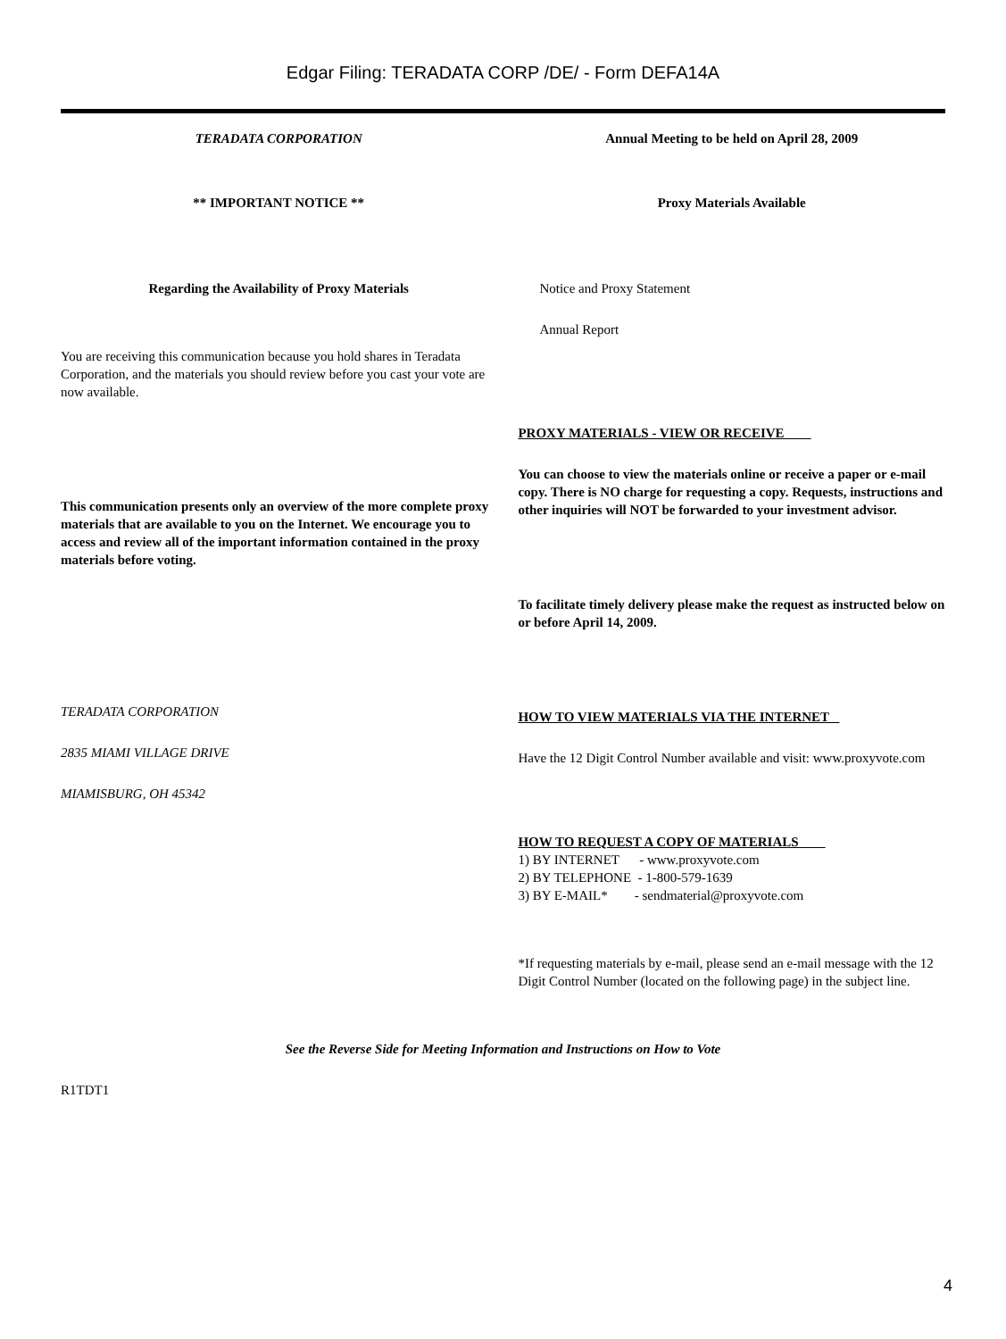Edgar Filing: TERADATA CORP /DE/ - Form DEFA14A
TERADATA CORPORATION
** IMPORTANT NOTICE **
Regarding the Availability of Proxy Materials
You are receiving this communication because you hold shares in Teradata Corporation, and the materials you should review before you cast your vote are now available.
This communication presents only an overview of the more complete proxy materials that are available to you on the Internet. We encourage you to access and review all of the important information contained in the proxy materials before voting.
TERADATA CORPORATION
2835 MIAMI VILLAGE DRIVE
MIAMISBURG, OH 45342
Annual Meeting to be held on April 28, 2009
Proxy Materials Available
Notice and Proxy Statement
Annual Report
PROXY MATERIALS - VIEW OR RECEIVE
You can choose to view the materials online or receive a paper or e-mail copy. There is NO charge for requesting a copy. Requests, instructions and other inquiries will NOT be forwarded to your investment advisor.
To facilitate timely delivery please make the request as instructed below on or before April 14, 2009.
HOW TO VIEW MATERIALS VIA THE INTERNET
Have the 12 Digit Control Number available and visit: www.proxyvote.com
HOW TO REQUEST A COPY OF MATERIALS
1) BY INTERNET - www.proxyvote.com
2) BY TELEPHONE - 1-800-579-1639
3) BY E-MAIL* - sendmaterial@proxyvote.com
*If requesting materials by e-mail, please send an e-mail message with the 12 Digit Control Number (located on the following page) in the subject line.
See the Reverse Side for Meeting Information and Instructions on How to Vote
R1TDT1
4